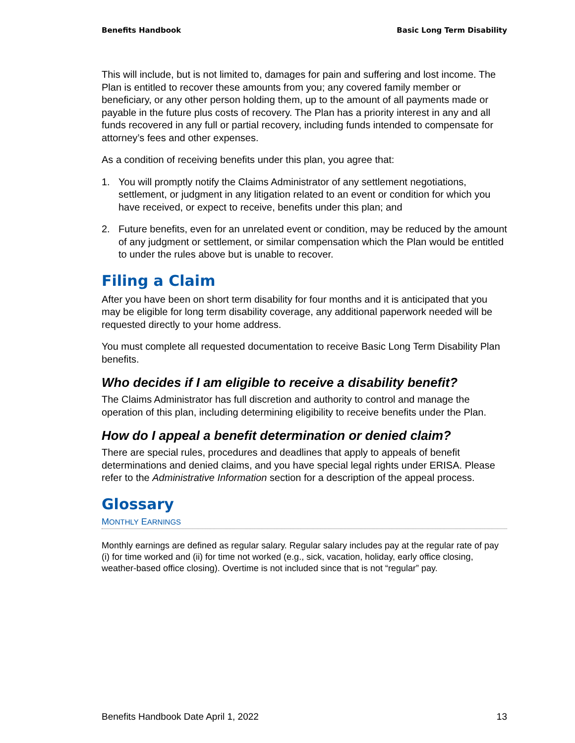Benefits Handbook Basic Long Term Disability
This will include, but is not limited to, damages for pain and suffering and lost income. The Plan is entitled to recover these amounts from you; any covered family member or beneficiary, or any other person holding them, up to the amount of all payments made or payable in the future plus costs of recovery. The Plan has a priority interest in any and all funds recovered in any full or partial recovery, including funds intended to compensate for attorney’s fees and other expenses.
As a condition of receiving benefits under this plan, you agree that:
1. You will promptly notify the Claims Administrator of any settlement negotiations, settlement, or judgment in any litigation related to an event or condition for which you have received, or expect to receive, benefits under this plan; and
2. Future benefits, even for an unrelated event or condition, may be reduced by the amount of any judgment or settlement, or similar compensation which the Plan would be entitled to under the rules above but is unable to recover.
Filing a Claim
After you have been on short term disability for four months and it is anticipated that you may be eligible for long term disability coverage, any additional paperwork needed will be requested directly to your home address.
You must complete all requested documentation to receive Basic Long Term Disability Plan benefits.
Who decides if I am eligible to receive a disability benefit?
The Claims Administrator has full discretion and authority to control and manage the operation of this plan, including determining eligibility to receive benefits under the Plan.
How do I appeal a benefit determination or denied claim?
There are special rules, procedures and deadlines that apply to appeals of benefit determinations and denied claims, and you have special legal rights under ERISA. Please refer to the Administrative Information section for a description of the appeal process.
Glossary
MONTHLY EARNINGS
Monthly earnings are defined as regular salary. Regular salary includes pay at the regular rate of pay (i) for time worked and (ii) for time not worked (e.g., sick, vacation, holiday, early office closing, weather-based office closing). Overtime is not included since that is not “regular” pay.
Benefits Handbook Date April 1, 2022 13